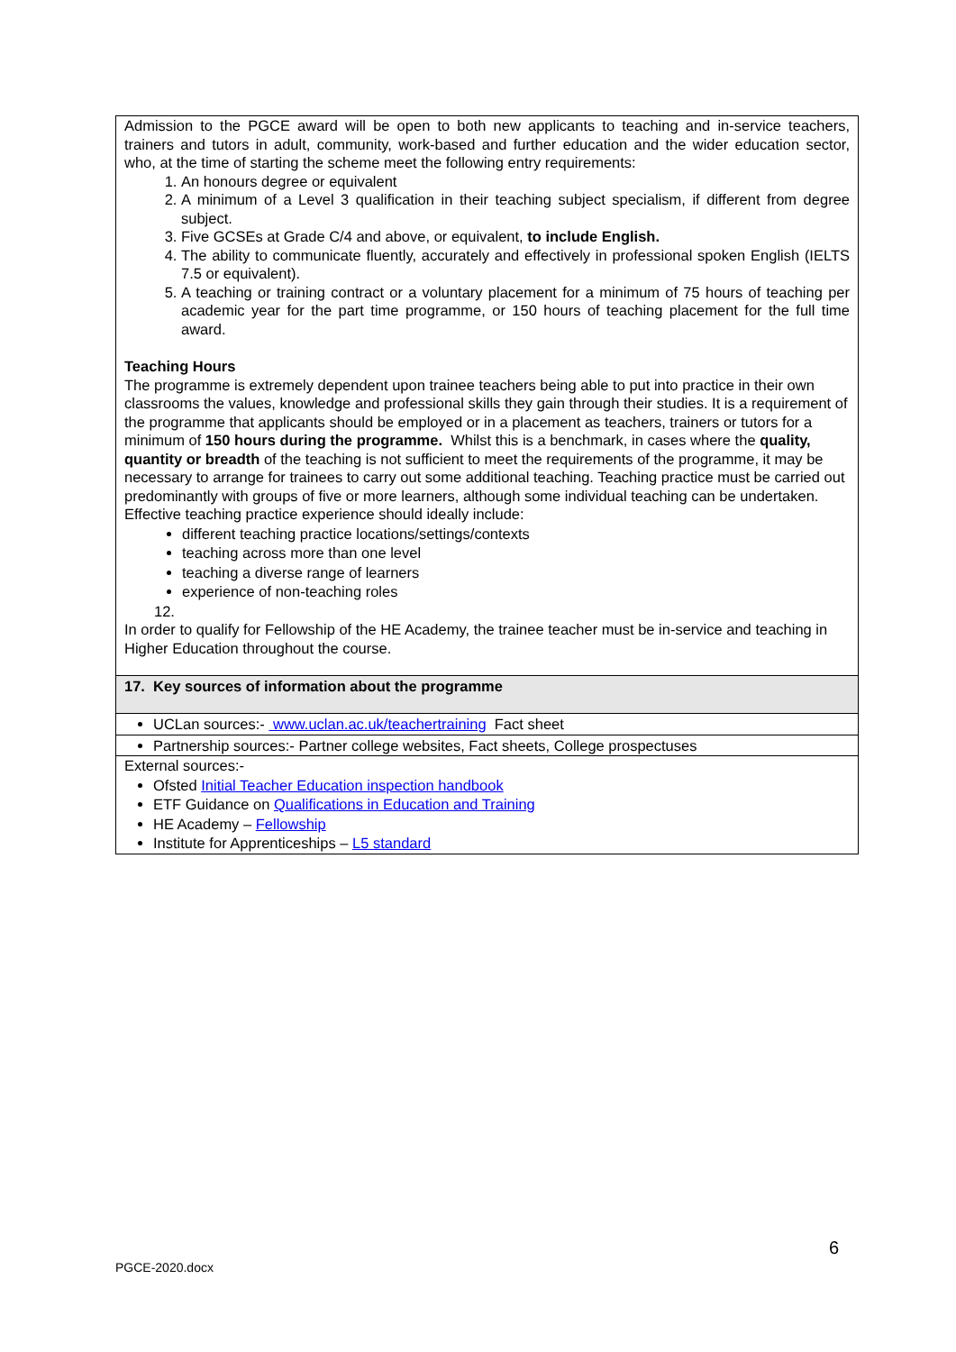| Admission to the PGCE award will be open to both new applicants to teaching and in-service teachers, trainers and tutors in adult, community, work-based and further education and the wider education sector, who, at the time of starting the scheme meet the following entry requirements: 1. An honours degree or equivalent 2. A minimum of a Level 3 qualification in their teaching subject specialism, if different from degree subject. 3. Five GCSEs at Grade C/4 and above, or equivalent, to include English. 4. The ability to communicate fluently, accurately and effectively in professional spoken English (IELTS 7.5 or equivalent). 5. A teaching or training contract or a voluntary placement for a minimum of 75 hours of teaching per academic year for the part time programme, or 150 hours of teaching placement for the full time award. Teaching Hours The programme is extremely dependent upon trainee teachers being able to put into practice in their own classrooms the values, knowledge and professional skills they gain through their studies. It is a requirement of the programme that applicants should be employed or in a placement as teachers, trainers or tutors for a minimum of 150 hours during the programme. Whilst this is a benchmark, in cases where the quality, quantity or breadth of the teaching is not sufficient to meet the requirements of the programme, it may be necessary to arrange for trainees to carry out some additional teaching. Teaching practice must be carried out predominantly with groups of five or more learners, although some individual teaching can be undertaken. Effective teaching practice experience should ideally include: different teaching practice locations/settings/contexts teaching across more than one level teaching a diverse range of learners experience of non-teaching roles 12. In order to qualify for Fellowship of the HE Academy, the trainee teacher must be in-service and teaching in Higher Education throughout the course. |
| 17. Key sources of information about the programme |
| UCLan sources:- www.uclan.ac.uk/teachertraining Fact sheet |
| Partnership sources:- Partner college websites, Fact sheets, College prospectuses |
| External sources:- Ofsted Initial Teacher Education inspection handbook ETF Guidance on Qualifications in Education and Training HE Academy – Fellowship Institute for Apprenticeships – L5 standard |
6
PGCE-2020.docx